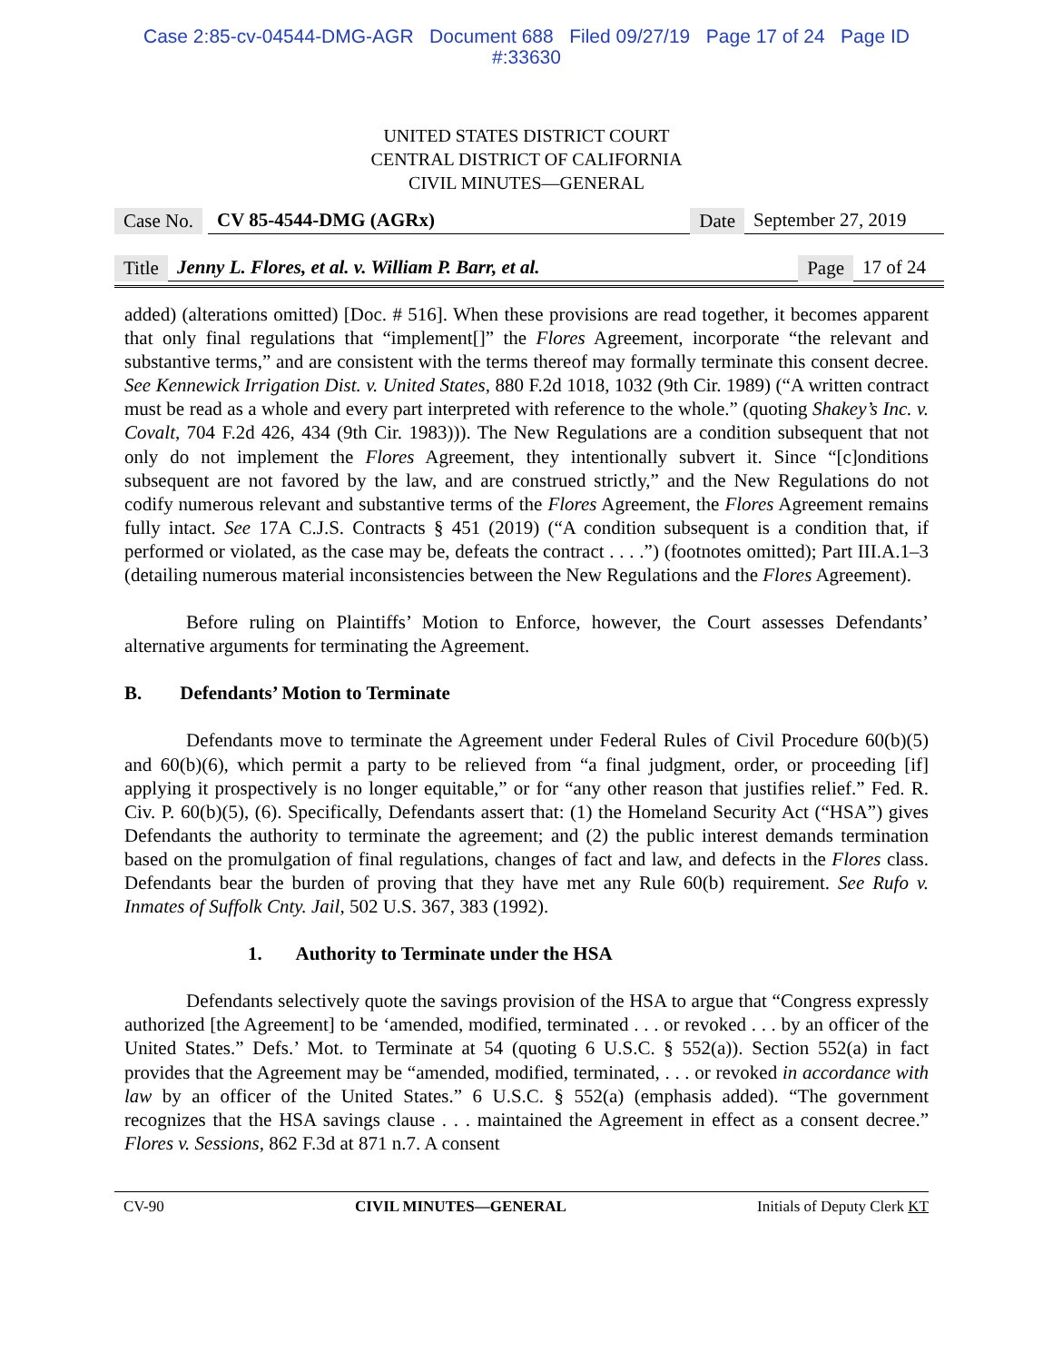Case 2:85-cv-04544-DMG-AGR Document 688 Filed 09/27/19 Page 17 of 24 Page ID
#:33630
UNITED STATES DISTRICT COURT
CENTRAL DISTRICT OF CALIFORNIA
CIVIL MINUTES—GENERAL
Case No. CV 85-4544-DMG (AGRx) Date September 27, 2019
Title Jenny L. Flores, et al. v. William P. Barr, et al. Page 17 of 24
added) (alterations omitted) [Doc. # 516]. When these provisions are read together, it becomes apparent that only final regulations that “implement[]” the Flores Agreement, incorporate “the relevant and substantive terms,” and are consistent with the terms thereof may formally terminate this consent decree. See Kennewick Irrigation Dist. v. United States, 880 F.2d 1018, 1032 (9th Cir. 1989) (“A written contract must be read as a whole and every part interpreted with reference to the whole.” (quoting Shakey’s Inc. v. Covalt, 704 F.2d 426, 434 (9th Cir. 1983))). The New Regulations are a condition subsequent that not only do not implement the Flores Agreement, they intentionally subvert it. Since “[c]onditions subsequent are not favored by the law, and are construed strictly,” and the New Regulations do not codify numerous relevant and substantive terms of the Flores Agreement, the Flores Agreement remains fully intact. See 17A C.J.S. Contracts § 451 (2019) (“A condition subsequent is a condition that, if performed or violated, as the case may be, defeats the contract . . . .”) (footnotes omitted); Part III.A.1–3 (detailing numerous material inconsistencies between the New Regulations and the Flores Agreement).
Before ruling on Plaintiffs’ Motion to Enforce, however, the Court assesses Defendants’ alternative arguments for terminating the Agreement.
B. Defendants’ Motion to Terminate
Defendants move to terminate the Agreement under Federal Rules of Civil Procedure 60(b)(5) and 60(b)(6), which permit a party to be relieved from “a final judgment, order, or proceeding [if] applying it prospectively is no longer equitable,” or for “any other reason that justifies relief.” Fed. R. Civ. P. 60(b)(5), (6). Specifically, Defendants assert that: (1) the Homeland Security Act (“HSA”) gives Defendants the authority to terminate the agreement; and (2) the public interest demands termination based on the promulgation of final regulations, changes of fact and law, and defects in the Flores class. Defendants bear the burden of proving that they have met any Rule 60(b) requirement. See Rufo v. Inmates of Suffolk Cnty. Jail, 502 U.S. 367, 383 (1992).
1. Authority to Terminate under the HSA
Defendants selectively quote the savings provision of the HSA to argue that “Congress expressly authorized [the Agreement] to be ‘amended, modified, terminated . . . or revoked . . . by an officer of the United States.” Defs.’ Mot. to Terminate at 54 (quoting 6 U.S.C. § 552(a)). Section 552(a) in fact provides that the Agreement may be “amended, modified, terminated, . . . or revoked in accordance with law by an officer of the United States.” 6 U.S.C. § 552(a) (emphasis added). “The government recognizes that the HSA savings clause . . . maintained the Agreement in effect as a consent decree.” Flores v. Sessions, 862 F.3d at 871 n.7. A consent
CV-90 CIVIL MINUTES—GENERAL Initials of Deputy Clerk KT